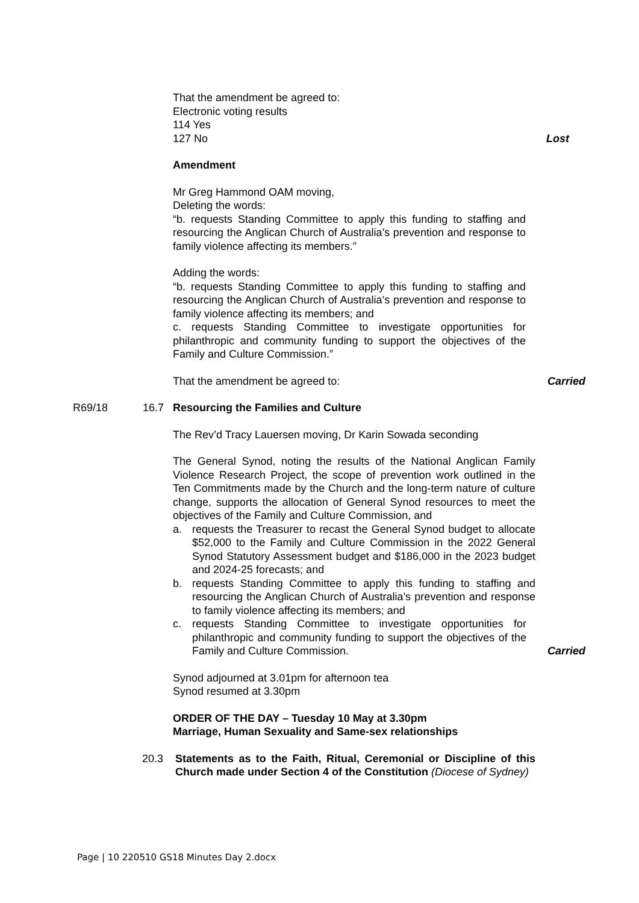That the amendment be agreed to:
Electronic voting results
114 Yes
127 No
Lost
Amendment
Mr Greg Hammond OAM moving,
Deleting the words:
“b. requests Standing Committee to apply this funding to staffing and resourcing the Anglican Church of Australia’s prevention and response to family violence affecting its members.”
Adding the words:
“b. requests Standing Committee to apply this funding to staffing and resourcing the Anglican Church of Australia’s prevention and response to family violence affecting its members; and
c. requests Standing Committee to investigate opportunities for philanthropic and community funding to support the objectives of the Family and Culture Commission.”
That the amendment be agreed to:
Carried
R69/18 16.7 Resourcing the Families and Culture
The Rev’d Tracy Lauersen moving, Dr Karin Sowada seconding
The General Synod, noting the results of the National Anglican Family Violence Research Project, the scope of prevention work outlined in the Ten Commitments made by the Church and the long-term nature of culture change, supports the allocation of General Synod resources to meet the objectives of the Family and Culture Commission, and
a. requests the Treasurer to recast the General Synod budget to allocate $52,000 to the Family and Culture Commission in the 2022 General Synod Statutory Assessment budget and $186,000 in the 2023 budget and 2024-25 forecasts; and
b. requests Standing Committee to apply this funding to staffing and resourcing the Anglican Church of Australia’s prevention and response to family violence affecting its members; and
c. requests Standing Committee to investigate opportunities for philanthropic and community funding to support the objectives of the Family and Culture Commission.
Carried
Synod adjourned at 3.01pm for afternoon tea
Synod resumed at 3.30pm
ORDER OF THE DAY – Tuesday 10 May at 3.30pm
Marriage, Human Sexuality and Same-sex relationships
20.3 Statements as to the Faith, Ritual, Ceremonial or Discipline of this Church made under Section 4 of the Constitution (Diocese of Sydney)
Page | 10 220510 GS18 Minutes Day 2.docx